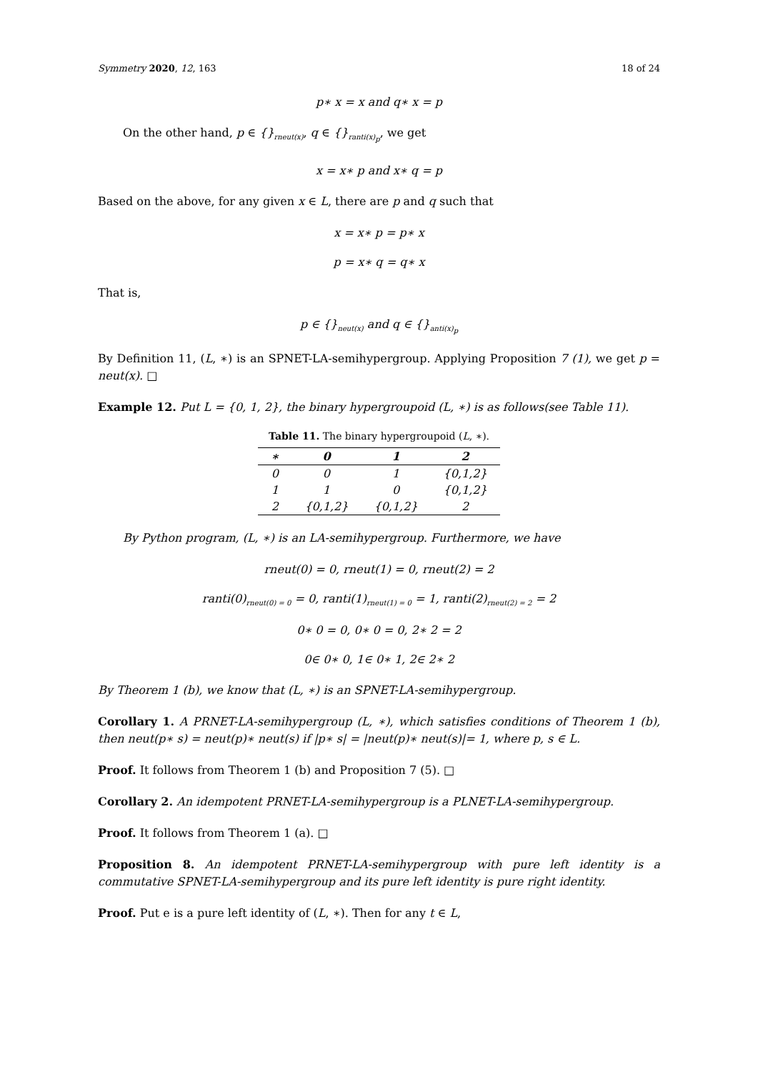Symmetry 2020, 12, 163 18 of 24
p∗ x = x and q∗ x = p
On the other hand, p ∈ {}<sub>rneut(x)</sub>, q ∈ {}<sub>ranti(x)<sub>p</sub></sub>, we get
x = x∗ p and x∗ q = p
Based on the above, for any given x ∈ L, there are p and q such that
x = x∗ p = p∗ x
p = x∗ q = q∗ x
That is,
p ∈ {}<sub>neut(x)</sub> and q ∈ {}<sub>anti(x)<sub>p</sub></sub>
By Definition 11, (L, ∗) is an SPNET-LA-semihypergroup. Applying Proposition 7 (1), we get p = neut(x). □
Example 12. Put L = {0, 1, 2}, the binary hypergroupoid (L, ∗) is as follows(see Table 11).
Table 11. The binary hypergroupoid (L, ∗).
| ∗ | 0 | 1 | 2 |
| --- | --- | --- | --- |
| 0 | 0 | 1 | {0,1,2} |
| 1 | 1 | 0 | {0,1,2} |
| 2 | {0,1,2} | {0,1,2} | 2 |
By Python program, (L, ∗) is an LA-semihypergroup. Furthermore, we have
rneut(0) = 0, rneut(1) = 0, rneut(2) = 2
ranti(0)<sub>rneut(0) = 0</sub> = 0, ranti(1)<sub>rneut(1) = 0</sub> = 1, ranti(2)<sub>rneut(2) = 2</sub> = 2
0∗ 0 = 0, 0∗ 0 = 0, 2∗ 2 = 2
0∈ 0∗ 0, 1∈ 0∗ 1, 2∈ 2∗ 2
By Theorem 1 (b), we know that (L, ∗) is an SPNET-LA-semihypergroup.
Corollary 1. A PRNET-LA-semihypergroup (L, ∗), which satisfies conditions of Theorem 1 (b), then neut(p∗ s) = neut(p)∗ neut(s) if |p∗ s| = |neut(p)∗ neut(s)|= 1, where p, s ∈ L.
Proof. It follows from Theorem 1 (b) and Proposition 7 (5). □
Corollary 2. An idempotent PRNET-LA-semihypergroup is a PLNET-LA-semihypergroup.
Proof. It follows from Theorem 1 (a). □
Proposition 8. An idempotent PRNET-LA-semihypergroup with pure left identity is a commutative SPNET-LA-semihypergroup and its pure left identity is pure right identity.
Proof. Put e is a pure left identity of (L, ∗). Then for any t ∈ L,